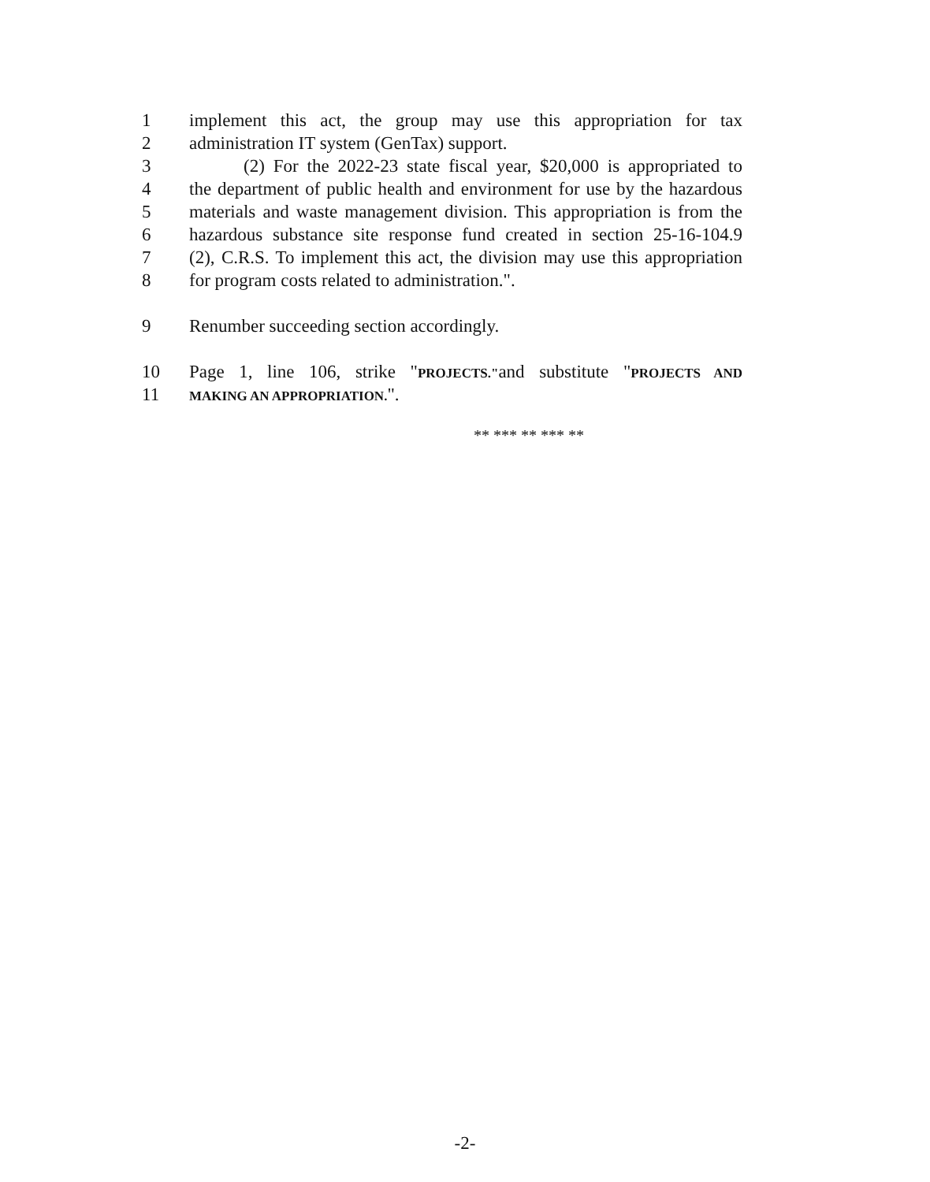1 implement this act, the group may use this appropriation for tax
2 administration IT system (GenTax) support.
3   (2) For the 2022-23 state fiscal year, $20,000 is appropriated to
4 the department of public health and environment for use by the hazardous
5 materials and waste management division. This appropriation is from the
6 hazardous substance site response fund created in section 25-16-104.9
7 (2), C.R.S. To implement this act, the division may use this appropriation
8 for program costs related to administration.".
9 Renumber succeeding section accordingly.
10 Page 1, line 106, strike "PROJECTS."and substitute "PROJECTS AND
11 MAKING AN APPROPRIATION.".
** *** ** *** **
-2-